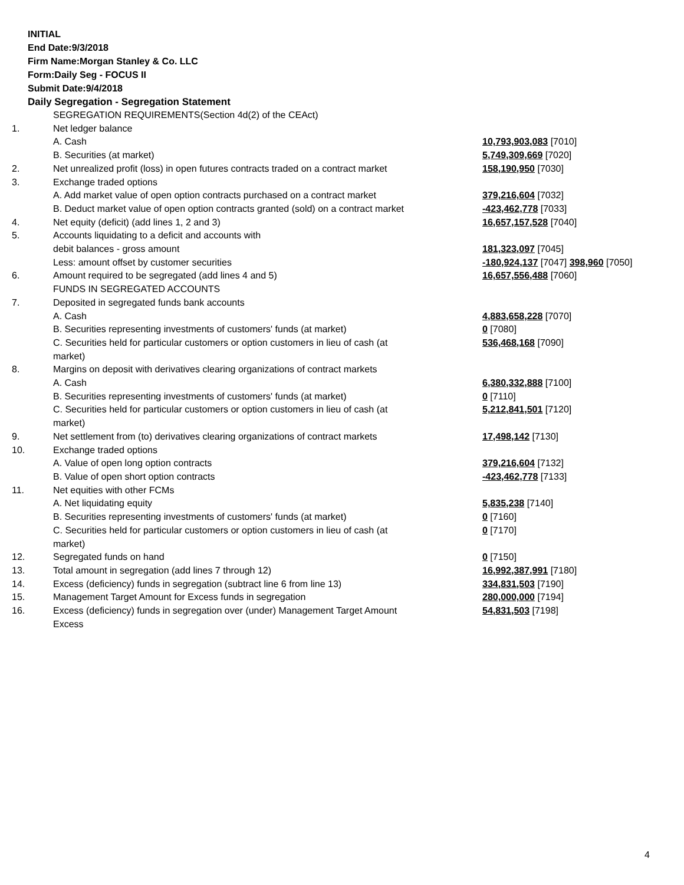INITIAL
End Date:9/3/2018
Firm Name:Morgan Stanley & Co. LLC
Form:Daily Seg - FOCUS II
Submit Date:9/4/2018
Daily Segregation - Segregation Statement
| | SEGREGATION REQUIREMENTS(Section 4d(2) of the CEAct) | |
| 1. | Net ledger balance | |
| | A. Cash | 10,793,903,083 [7010] |
| | B. Securities (at market) | 5,749,309,669 [7020] |
| 2. | Net unrealized profit (loss) in open futures contracts traded on a contract market | 158,190,950 [7030] |
| 3. | Exchange traded options | |
| | A. Add market value of open option contracts purchased on a contract market | 379,216,604 [7032] |
| | B. Deduct market value of open option contracts granted (sold) on a contract market | -423,462,778 [7033] |
| 4. | Net equity (deficit) (add lines 1, 2 and 3) | 16,657,157,528 [7040] |
| 5. | Accounts liquidating to a deficit and accounts with | |
| | debit balances - gross amount | 181,323,097 [7045] |
| | Less: amount offset by customer securities | -180,924,137 [7047] 398,960 [7050] |
| 6. | Amount required to be segregated (add lines 4 and 5) | 16,657,556,488 [7060] |
| | FUNDS IN SEGREGATED ACCOUNTS | |
| 7. | Deposited in segregated funds bank accounts | |
| | A. Cash | 4,883,658,228 [7070] |
| | B. Securities representing investments of customers' funds (at market) | 0 [7080] |
| | C. Securities held for particular customers or option customers in lieu of cash (at market) | 536,468,168 [7090] |
| 8. | Margins on deposit with derivatives clearing organizations of contract markets | |
| | A. Cash | 6,380,332,888 [7100] |
| | B. Securities representing investments of customers' funds (at market) | 0 [7110] |
| | C. Securities held for particular customers or option customers in lieu of cash (at market) | 5,212,841,501 [7120] |
| 9. | Net settlement from (to) derivatives clearing organizations of contract markets | 17,498,142 [7130] |
| 10. | Exchange traded options | |
| | A. Value of open long option contracts | 379,216,604 [7132] |
| | B. Value of open short option contracts | -423,462,778 [7133] |
| 11. | Net equities with other FCMs | |
| | A. Net liquidating equity | 5,835,238 [7140] |
| | B. Securities representing investments of customers' funds (at market) | 0 [7160] |
| | C. Securities held for particular customers or option customers in lieu of cash (at market) | 0 [7170] |
| 12. | Segregated funds on hand | 0 [7150] |
| 13. | Total amount in segregation (add lines 7 through 12) | 16,992,387,991 [7180] |
| 14. | Excess (deficiency) funds in segregation (subtract line 6 from line 13) | 334,831,503 [7190] |
| 15. | Management Target Amount for Excess funds in segregation | 280,000,000 [7194] |
| 16. | Excess (deficiency) funds in segregation over (under) Management Target Amount Excess | 54,831,503 [7198] |
4